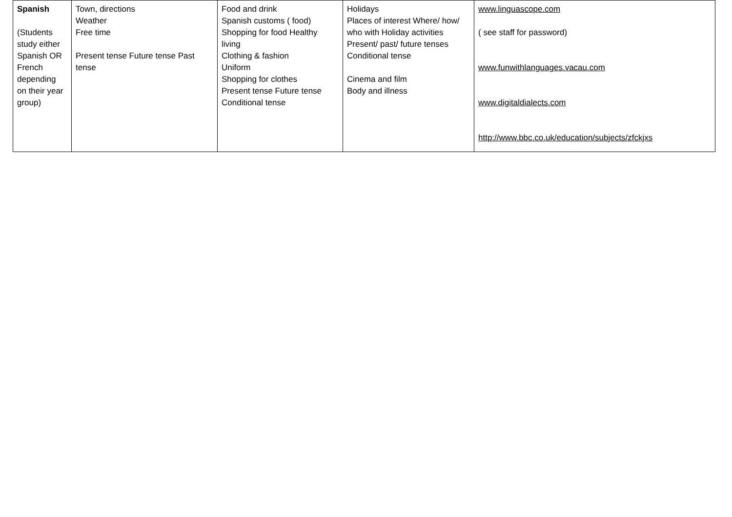| Spanish (Students study either Spanish OR French depending on their year group) | Town, directions Weather Free time Present tense Future tense Past tense | Food and drink Spanish customs ( food) Shopping for food Healthy living Clothing & fashion Uniform Shopping for clothes Present tense Future tense Conditional tense | Holidays Places of interest Where/ how/ who with Holiday activities Present/ past/ future tenses Conditional tense Cinema and film Body and illness | www.linguascope.com ( see staff for password) www.funwithlanguages.vacau.com www.digitaldialects.com http://www.bbc.co.uk/education/subjects/zfckjxs |